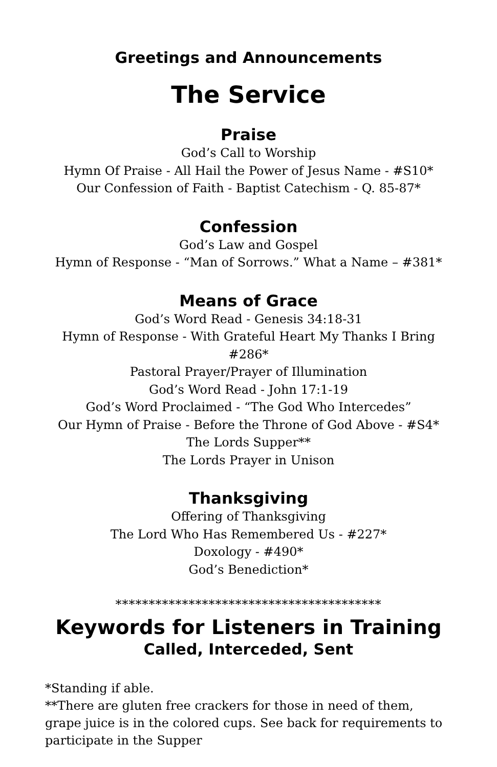Greetings and Announcements
The Service
Praise
God’s Call to Worship
Hymn Of Praise - All Hail the Power of Jesus Name - #S10*
Our Confession of Faith - Baptist Catechism - Q. 85-87*
Confession
God’s Law and Gospel
Hymn of Response - “Man of Sorrows.” What a Name – #381*
Means of Grace
God’s Word Read - Genesis 34:18-31
Hymn of Response - With Grateful Heart My Thanks I Bring #286*
Pastoral Prayer/Prayer of Illumination
God’s Word Read - John 17:1-19
God’s Word Proclaimed - “The God Who Intercedes”
Our Hymn of Praise - Before the Throne of God Above - #S4*
The Lords Supper**
The Lords Prayer in Unison
Thanksgiving
Offering of Thanksgiving
The Lord Who Has Remembered Us - #227*
Doxology - #490*
God’s Benediction*
****************************************
Keywords for Listeners in Training
Called, Interceded, Sent
*Standing if able.
**There are gluten free crackers for those in need of them, grape juice is in the colored cups. See back for requirements to participate in the Supper